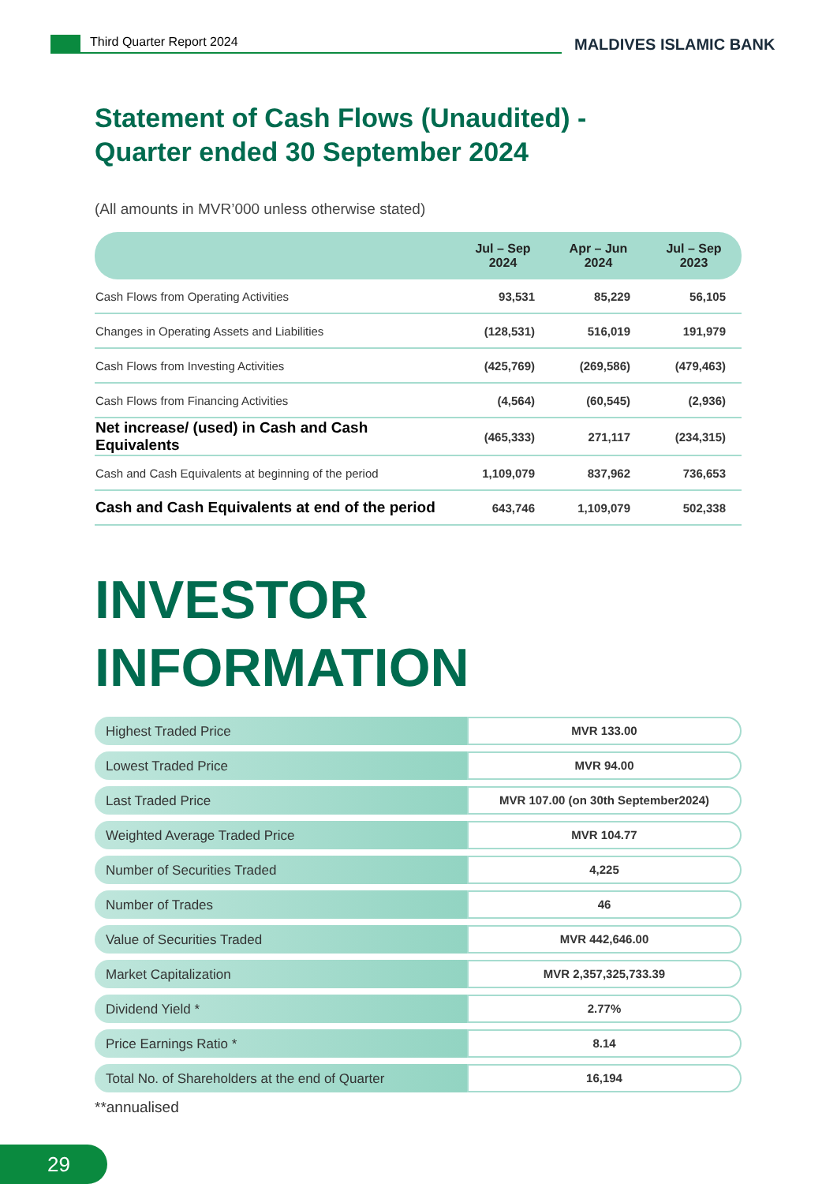Third Quarter Report 2024
MALDIVES ISLAMIC BANK
Statement of Cash Flows (Unaudited) -
Quarter ended 30 September 2024
(All amounts in MVR’000 unless otherwise stated)
| | Jul – Sep 2024 | Apr – Jun 2024 | Jul – Sep 2023 |
| --- | --- | --- | --- |
| Cash Flows from Operating Activities | 93,531 | 85,229 | 56,105 |
| Changes in Operating Assets and Liabilities | (128,531) | 516,019 | 191,979 |
| Cash Flows from Investing Activities | (425,769) | (269,586) | (479,463) |
| Cash Flows from Financing Activities | (4,564) | (60,545) | (2,936) |
| Net increase/ (used) in Cash and Cash Equivalents | (465,333) | 271,117 | (234,315) |
| Cash and Cash Equivalents at beginning of the period | 1,109,079 | 837,962 | 736,653 |
| Cash and Cash Equivalents at end of the period | 643,746 | 1,109,079 | 502,338 |
INVESTOR
INFORMATION
Highest Traded Price
MVR 133.00
Lowest Traded Price
MVR 94.00
Last Traded Price
MVR 107.00 (on 30th September2024)
Weighted Average Traded Price
MVR 104.77
Number of Securities Traded
4,225
Number of Trades
46
Value of Securities Traded
MVR 442,646.00
Market Capitalization
MVR 2,357,325,733.39
Dividend Yield *
2.77%
Price Earnings Ratio *
8.14
Total No. of Shareholders at the end of Quarter
16,194
**annualised
29